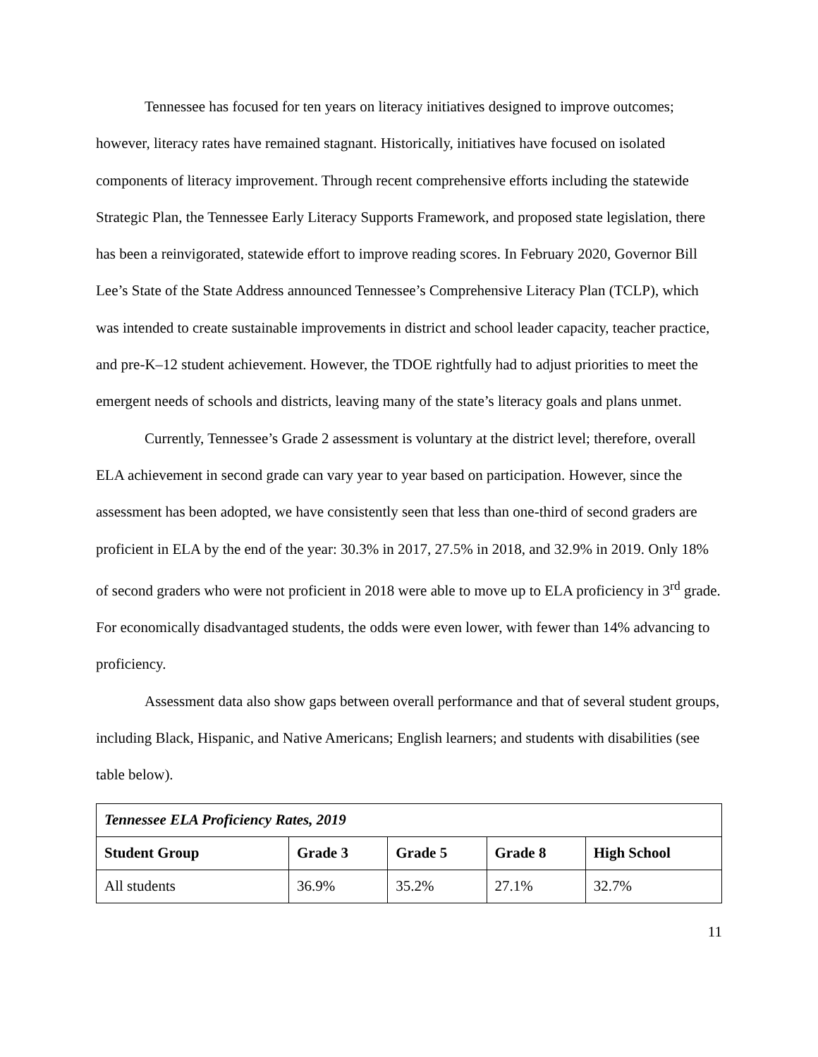Tennessee has focused for ten years on literacy initiatives designed to improve outcomes; however, literacy rates have remained stagnant. Historically, initiatives have focused on isolated components of literacy improvement. Through recent comprehensive efforts including the statewide Strategic Plan, the Tennessee Early Literacy Supports Framework, and proposed state legislation, there has been a reinvigorated, statewide effort to improve reading scores. In February 2020, Governor Bill Lee’s State of the State Address announced Tennessee’s Comprehensive Literacy Plan (TCLP), which was intended to create sustainable improvements in district and school leader capacity, teacher practice, and pre-K–12 student achievement. However, the TDOE rightfully had to adjust priorities to meet the emergent needs of schools and districts, leaving many of the state’s literacy goals and plans unmet.
Currently, Tennessee’s Grade 2 assessment is voluntary at the district level; therefore, overall ELA achievement in second grade can vary year to year based on participation. However, since the assessment has been adopted, we have consistently seen that less than one-third of second graders are proficient in ELA by the end of the year: 30.3% in 2017, 27.5% in 2018, and 32.9% in 2019. Only 18% of second graders who were not proficient in 2018 were able to move up to ELA proficiency in 3<sup>rd</sup> grade. For economically disadvantaged students, the odds were even lower, with fewer than 14% advancing to proficiency.
Assessment data also show gaps between overall performance and that of several student groups, including Black, Hispanic, and Native Americans; English learners; and students with disabilities (see table below).
| Tennessee ELA Proficiency Rates, 2019 | | | | |
| Student Group | Grade 3 | Grade 5 | Grade 8 | High School |
| All students | 36.9% | 35.2% | 27.1% | 32.7% |
11